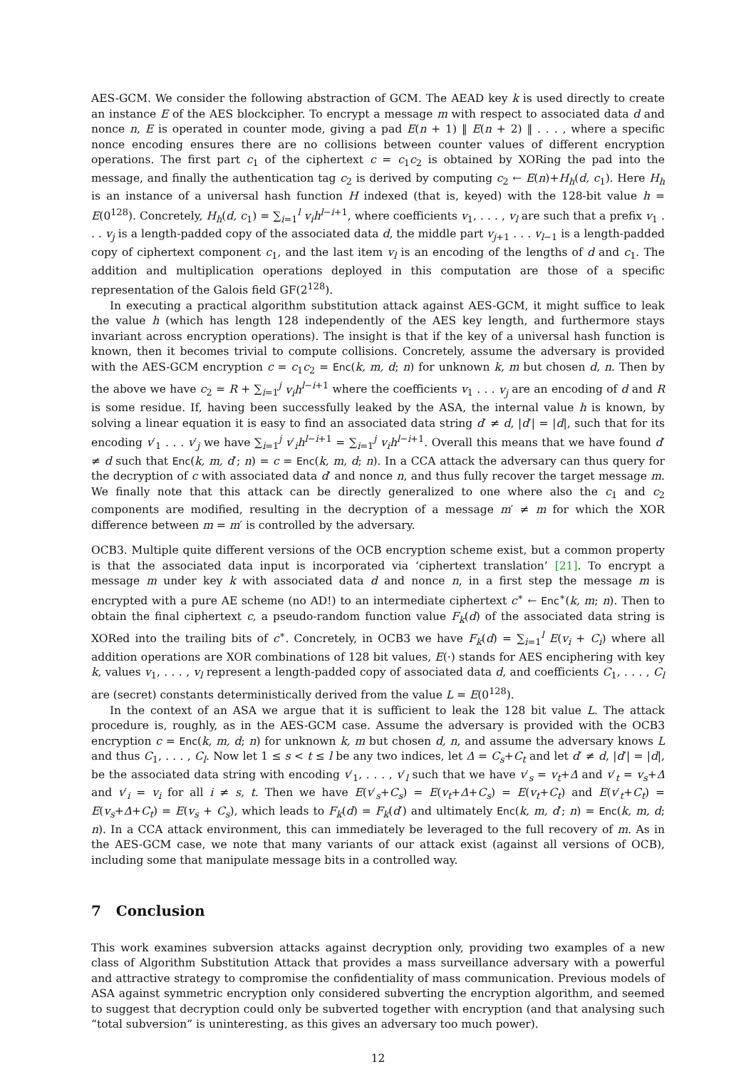AES-GCM. We consider the following abstraction of GCM. The AEAD key k is used directly to create an instance E of the AES blockcipher. To encrypt a message m with respect to associated data d and nonce n, E is operated in counter mode, giving a pad E(n + 1) ‖ E(n + 2) ‖ . . . , where a specific nonce encoding ensures there are no collisions between counter values of different encryption operations. The first part c<sub>1</sub> of the ciphertext c = c<sub>1</sub>c<sub>2</sub> is obtained by XORing the pad into the message, and finally the authentication tag c<sub>2</sub> is derived by computing c<sub>2</sub> ← E(n)+H<sub>h</sub>(d, c<sub>1</sub>). Here H<sub>h</sub> is an instance of a universal hash function H indexed (that is, keyed) with the 128-bit value h = E(0<sup>128</sup>). Concretely, H<sub>h</sub>(d, c<sub>1</sub>) = ∑<sub>i=1</sub><sup>l</sup> v<sub>i</sub>h<sup>l−i+1</sup>, where coefficients v<sub>1</sub>, . . . , v<sub>l</sub> are such that a prefix v<sub>1</sub> . . . v<sub>j</sub> is a length-padded copy of the associated data d, the middle part v<sub>j+1</sub> . . . v<sub>l−1</sub> is a length-padded copy of ciphertext component c<sub>1</sub>, and the last item v<sub>l</sub> is an encoding of the lengths of d and c<sub>1</sub>. The addition and multiplication operations deployed in this computation are those of a specific representation of the Galois field GF(2<sup>128</sup>).
In executing a practical algorithm substitution attack against AES-GCM, it might suffice to leak the value h (which has length 128 independently of the AES key length, and furthermore stays invariant across encryption operations). The insight is that if the key of a universal hash function is known, then it becomes trivial to compute collisions. Concretely, assume the adversary is provided with the AES-GCM encryption c = c<sub>1</sub>c<sub>2</sub> = Enc(k, m, d; n) for unknown k, m but chosen d, n. Then by the above we have c<sub>2</sub> = R + ∑<sub>i=1</sub><sup>j</sup> v<sub>i</sub>h<sup>l−i+1</sup> where the coefficients v<sub>1</sub> . . . v<sub>j</sub> are an encoding of d and R is some residue. If, having been successfully leaked by the ASA, the internal value h is known, by solving a linear equation it is easy to find an associated data string d′ ≠ d, |d′| = |d|, such that for its encoding v′<sub>1</sub> . . . v′<sub>j</sub> we have ∑<sub>i=1</sub><sup>j</sup> v′<sub>i</sub>h<sup>l−i+1</sup> = ∑<sub>i=1</sub><sup>j</sup> v<sub>i</sub>h<sup>l−i+1</sup>. Overall this means that we have found d′ ≠ d such that Enc(k, m, d′; n) = c = Enc(k, m, d; n). In a CCA attack the adversary can thus query for the decryption of c with associated data d′ and nonce n, and thus fully recover the target message m. We finally note that this attack can be directly generalized to one where also the c<sub>1</sub> and c<sub>2</sub> components are modified, resulting in the decryption of a message m′ ≠ m for which the XOR difference between m = m′ is controlled by the adversary.
OCB3. Multiple quite different versions of the OCB encryption scheme exist, but a common property is that the associated data input is incorporated via ‘ciphertext translation’ [21]. To encrypt a message m under key k with associated data d and nonce n, in a first step the message m is encrypted with a pure AE scheme (no AD!) to an intermediate ciphertext c<sup>∗</sup> ← Enc<sup>∗</sup>(k, m; n). Then to obtain the final ciphertext c, a pseudo-random function value F<sub>k</sub>(d) of the associated data string is XORed into the trailing bits of c<sup>∗</sup>. Concretely, in OCB3 we have F<sub>k</sub>(d) = ∑<sub>i=1</sub><sup>l</sup> E(v<sub>i</sub> + C<sub>i</sub>) where all addition operations are XOR combinations of 128 bit values, E(·) stands for AES enciphering with key k, values v<sub>1</sub>, . . . , v<sub>l</sub> represent a length-padded copy of associated data d, and coefficients C<sub>1</sub>, . . . , C<sub>l</sub> are (secret) constants deterministically derived from the value L = E(0<sup>128</sup>).
In the context of an ASA we argue that it is sufficient to leak the 128 bit value L. The attack procedure is, roughly, as in the AES-GCM case. Assume the adversary is provided with the OCB3 encryption c = Enc(k, m, d; n) for unknown k, m but chosen d, n, and assume the adversary knows L and thus C<sub>1</sub>, . . . , C<sub>l</sub>. Now let 1 ≤ s < t ≤ l be any two indices, let Δ = C<sub>s</sub>+C<sub>t</sub> and let d′ ≠ d, |d′| = |d|, be the associated data string with encoding v′<sub>1</sub>, . . . , v′<sub>l</sub> such that we have v′<sub>s</sub> = v<sub>t</sub>+Δ and v′<sub>t</sub> = v<sub>s</sub>+Δ and v′<sub>i</sub> = v<sub>i</sub> for all i ≠ s, t. Then we have E(v′<sub>s</sub>+C<sub>s</sub>) = E(v<sub>t</sub>+Δ+C<sub>s</sub>) = E(v<sub>t</sub>+C<sub>t</sub>) and E(v′<sub>t</sub>+C<sub>t</sub>) = E(v<sub>s</sub>+Δ+C<sub>t</sub>) = E(v<sub>s</sub> + C<sub>s</sub>), which leads to F<sub>k</sub>(d) = F<sub>k</sub>(d′) and ultimately Enc(k, m, d′; n) = Enc(k, m, d; n). In a CCA attack environment, this can immediately be leveraged to the full recovery of m. As in the AES-GCM case, we note that many variants of our attack exist (against all versions of OCB), including some that manipulate message bits in a controlled way.
7 Conclusion
This work examines subversion attacks against decryption only, providing two examples of a new class of Algorithm Substitution Attack that provides a mass surveillance adversary with a powerful and attractive strategy to compromise the confidentiality of mass communication. Previous models of ASA against symmetric encryption only considered subverting the encryption algorithm, and seemed to suggest that decryption could only be subverted together with encryption (and that analysing such “total subversion” is uninteresting, as this gives an adversary too much power).
12